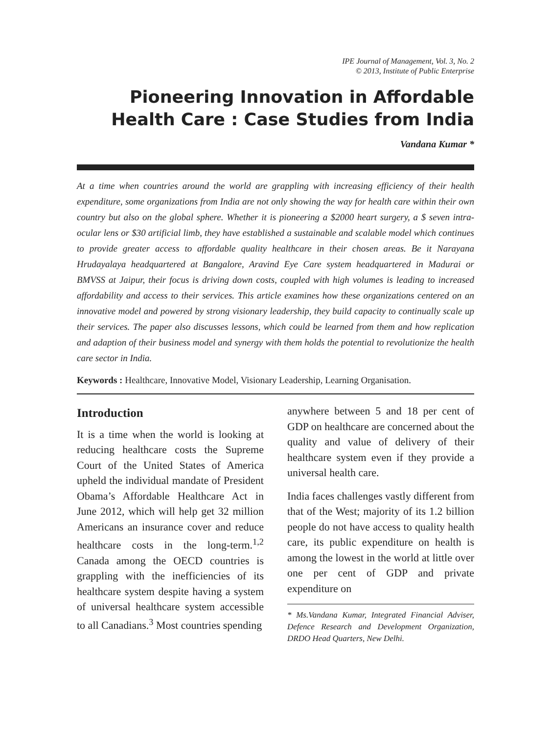IPE Journal of Management, Vol. 3, No. 2
© 2013, Institute of Public Enterprise
Pioneering Innovation in Affordable Health Care : Case Studies from India
Vandana Kumar *
At a time when countries around the world are grappling with increasing efficiency of their health expenditure, some organizations from India are not only showing the way for health care within their own country but also on the global sphere. Whether it is pioneering a $2000 heart surgery, a $ seven intra-ocular lens or $30 artificial limb, they have established a sustainable and scalable model which continues to provide greater access to affordable quality healthcare in their chosen areas. Be it Narayana Hrudayalaya headquartered at Bangalore, Aravind Eye Care system headquartered in Madurai or BMVSS at Jaipur, their focus is driving down costs, coupled with high volumes is leading to increased affordability and access to their services. This article examines how these organizations centered on an innovative model and powered by strong visionary leadership, they build capacity to continually scale up their services. The paper also discusses lessons, which could be learned from them and how replication and adaption of their business model and synergy with them holds the potential to revolutionize the health care sector in India.
Keywords : Healthcare, Innovative Model, Visionary Leadership, Learning Organisation.
Introduction
It is a time when the world is looking at reducing healthcare costs the Supreme Court of the United States of America upheld the individual mandate of President Obama’s Affordable Healthcare Act in June 2012, which will help get 32 million Americans an insurance cover and reduce healthcare costs in the long-term.<sup>1,2</sup> Canada among the OECD countries is grappling with the inefficiencies of its healthcare system despite having a system of universal healthcare system accessible to all Canadians.<sup>3</sup> Most countries spending
anywhere between 5 and 18 per cent of GDP on healthcare are concerned about the quality and value of delivery of their healthcare system even if they provide a universal health care.
India faces challenges vastly different from that of the West; majority of its 1.2 billion people do not have access to quality health care, its public expenditure on health is among the lowest in the world at little over one per cent of GDP and private expenditure on
* Ms.Vandana Kumar, Integrated Financial Adviser, Defence Research and Development Organization, DRDO Head Quarters, New Delhi.